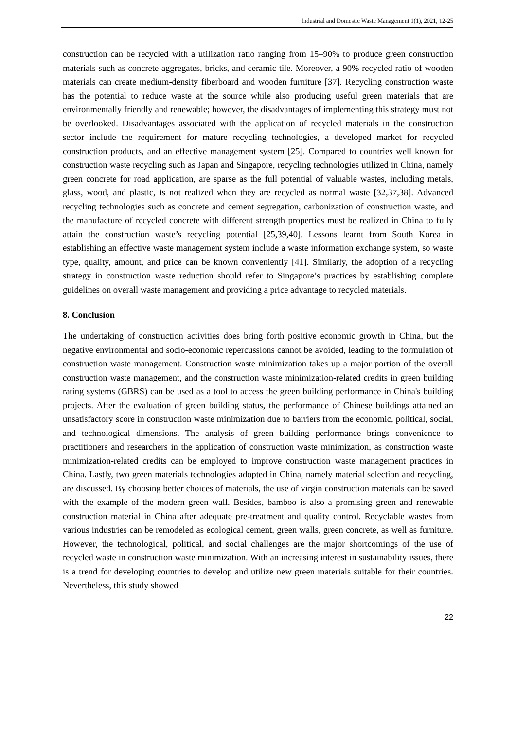Industrial and Domestic Waste Management 1(1), 2021, 12-25
construction can be recycled with a utilization ratio ranging from 15–90% to produce green construction materials such as concrete aggregates, bricks, and ceramic tile. Moreover, a 90% recycled ratio of wooden materials can create medium-density fiberboard and wooden furniture [37]. Recycling construction waste has the potential to reduce waste at the source while also producing useful green materials that are environmentally friendly and renewable; however, the disadvantages of implementing this strategy must not be overlooked. Disadvantages associated with the application of recycled materials in the construction sector include the requirement for mature recycling technologies, a developed market for recycled construction products, and an effective management system [25]. Compared to countries well known for construction waste recycling such as Japan and Singapore, recycling technologies utilized in China, namely green concrete for road application, are sparse as the full potential of valuable wastes, including metals, glass, wood, and plastic, is not realized when they are recycled as normal waste [32,37,38]. Advanced recycling technologies such as concrete and cement segregation, carbonization of construction waste, and the manufacture of recycled concrete with different strength properties must be realized in China to fully attain the construction waste’s recycling potential [25,39,40]. Lessons learnt from South Korea in establishing an effective waste management system include a waste information exchange system, so waste type, quality, amount, and price can be known conveniently [41]. Similarly, the adoption of a recycling strategy in construction waste reduction should refer to Singapore’s practices by establishing complete guidelines on overall waste management and providing a price advantage to recycled materials.
8. Conclusion
The undertaking of construction activities does bring forth positive economic growth in China, but the negative environmental and socio-economic repercussions cannot be avoided, leading to the formulation of construction waste management. Construction waste minimization takes up a major portion of the overall construction waste management, and the construction waste minimization-related credits in green building rating systems (GBRS) can be used as a tool to access the green building performance in China's building projects. After the evaluation of green building status, the performance of Chinese buildings attained an unsatisfactory score in construction waste minimization due to barriers from the economic, political, social, and technological dimensions. The analysis of green building performance brings convenience to practitioners and researchers in the application of construction waste minimization, as construction waste minimization-related credits can be employed to improve construction waste management practices in China. Lastly, two green materials technologies adopted in China, namely material selection and recycling, are discussed. By choosing better choices of materials, the use of virgin construction materials can be saved with the example of the modern green wall. Besides, bamboo is also a promising green and renewable construction material in China after adequate pre-treatment and quality control. Recyclable wastes from various industries can be remodeled as ecological cement, green walls, green concrete, as well as furniture. However, the technological, political, and social challenges are the major shortcomings of the use of recycled waste in construction waste minimization. With an increasing interest in sustainability issues, there is a trend for developing countries to develop and utilize new green materials suitable for their countries. Nevertheless, this study showed
22